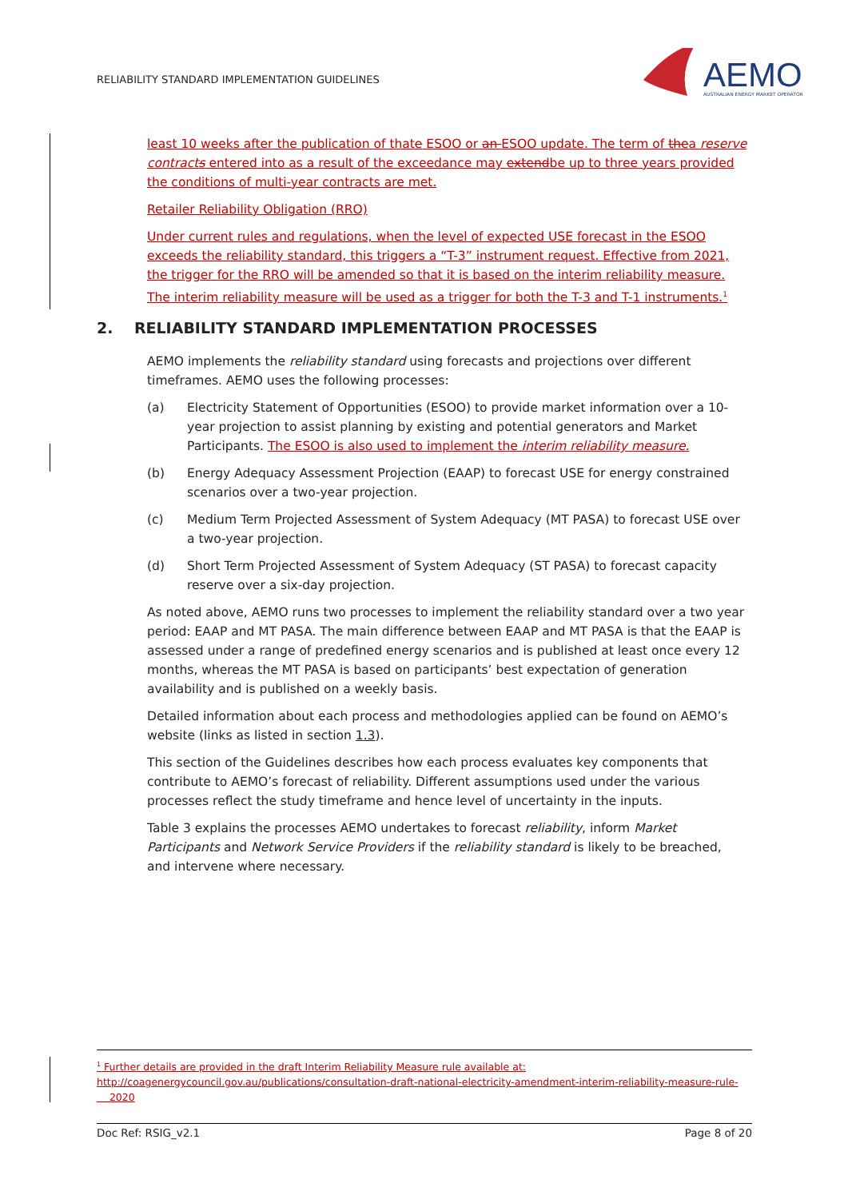RELIABILITY STANDARD IMPLEMENTATION GUIDELINES
AEMO
AUSTRALIAN ENERGY MARKET OPERATOR
least 10 weeks after the publication of thate ESOO or an ESOO update. The term of thea reserve contracts entered into as a result of the exceedance may extendbe up to three years provided the conditions of multi-year contracts are met.
Retailer Reliability Obligation (RRO)
Under current rules and regulations, when the level of expected USE forecast in the ESOO exceeds the reliability standard, this triggers a “T-3” instrument request. Effective from 2021, the trigger for the RRO will be amended so that it is based on the interim reliability measure. The interim reliability measure will be used as a trigger for both the T-3 and T-1 instruments.<sup>1</sup>
2. RELIABILITY STANDARD IMPLEMENTATION PROCESSES
AEMO implements the reliability standard using forecasts and projections over different timeframes. AEMO uses the following processes:
(a) Electricity Statement of Opportunities (ESOO) to provide market information over a 10-year projection to assist planning by existing and potential generators and Market Participants. The ESOO is also used to implement the interim reliability measure.
(b) Energy Adequacy Assessment Projection (EAAP) to forecast USE for energy constrained scenarios over a two-year projection.
(c) Medium Term Projected Assessment of System Adequacy (MT PASA) to forecast USE over a two-year projection.
(d) Short Term Projected Assessment of System Adequacy (ST PASA) to forecast capacity reserve over a six-day projection.
As noted above, AEMO runs two processes to implement the reliability standard over a two year period: EAAP and MT PASA. The main difference between EAAP and MT PASA is that the EAAP is assessed under a range of predefined energy scenarios and is published at least once every 12 months, whereas the MT PASA is based on participants’ best expectation of generation availability and is published on a weekly basis.
Detailed information about each process and methodologies applied can be found on AEMO’s website (links as listed in section 1.3).
This section of the Guidelines describes how each process evaluates key components that contribute to AEMO’s forecast of reliability. Different assumptions used under the various processes reflect the study timeframe and hence level of uncertainty in the inputs.
Table 3 explains the processes AEMO undertakes to forecast reliability, inform Market Participants and Network Service Providers if the reliability standard is likely to be breached, and intervene where necessary.
<sup>1</sup> Further details are provided in the draft Interim Reliability Measure rule available at:
http://coagenergycouncil.gov.au/publications/consultation-draft-national-electricity-amendment-interim-reliability-measure-rule-
2020
Doc Ref: RSIG_v2.1 Page 8 of 20